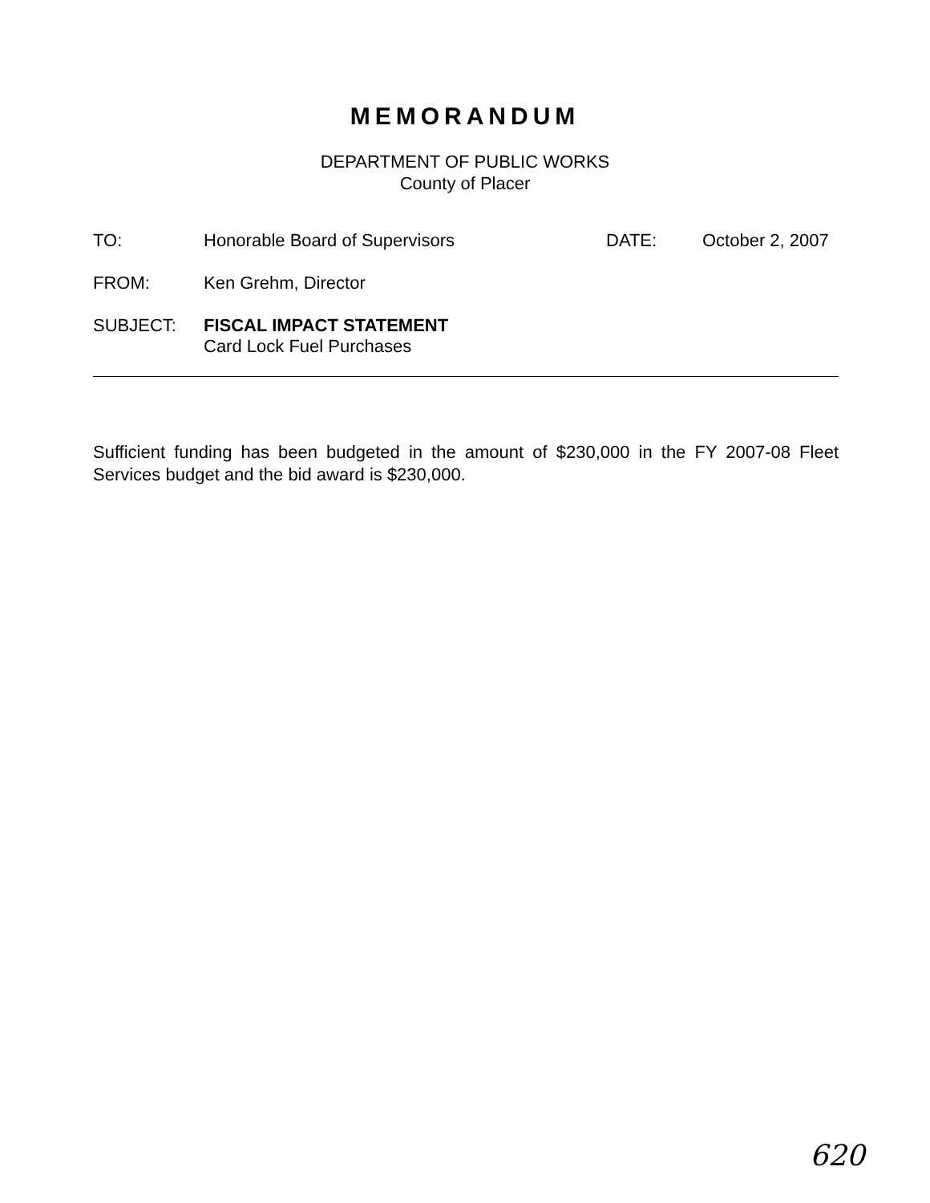MEMORANDUM
DEPARTMENT OF PUBLIC WORKS
County of Placer
TO: Honorable Board of Supervisors DATE: October 2, 2007
FROM: Ken Grehm, Director
SUBJECT: FISCAL IMPACT STATEMENT
Card Lock Fuel Purchases
Sufficient funding has been budgeted in the amount of $230,000 in the FY 2007-08 Fleet Services budget and the bid award is $230,000.
620